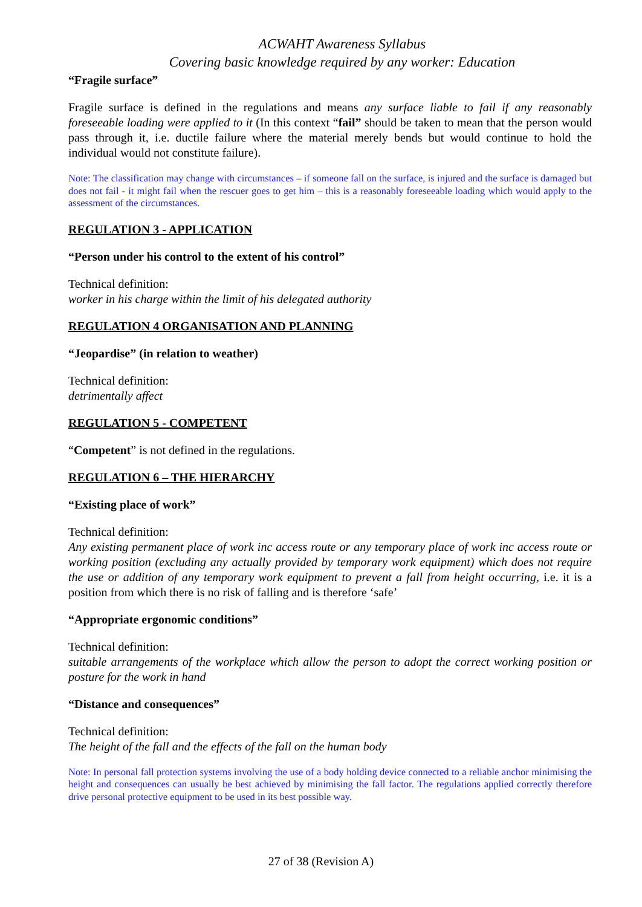ACWAHT Awareness Syllabus
Covering basic knowledge required by any worker: Education
“Fragile surface”
Fragile surface is defined in the regulations and means any surface liable to fail if any reasonably foreseeable loading were applied to it (In this context “fail” should be taken to mean that the person would pass through it, i.e. ductile failure where the material merely bends but would continue to hold the individual would not constitute failure).
Note: The classification may change with circumstances – if someone fall on the surface, is injured and the surface is damaged but does not fail - it might fail when the rescuer goes to get him – this is a reasonably foreseeable loading which would apply to the assessment of the circumstances.
REGULATION 3 - APPLICATION
“Person under his control to the extent of his control”
Technical definition:
worker in his charge within the limit of his delegated authority
REGULATION 4 ORGANISATION AND PLANNING
“Jeopardise” (in relation to weather)
Technical definition:
detrimentally affect
REGULATION 5 - COMPETENT
“Competent” is not defined in the regulations.
REGULATION 6 – THE HIERARCHY
“Existing place of work”
Technical definition:
Any existing permanent place of work inc access route or any temporary place of work inc access route or working position (excluding any actually provided by temporary work equipment) which does not require the use or addition of any temporary work equipment to prevent a fall from height occurring, i.e. it is a position from which there is no risk of falling and is therefore ‘safe’
“Appropriate ergonomic conditions”
Technical definition:
suitable arrangements of the workplace which allow the person to adopt the correct working position or posture for the work in hand
“Distance and consequences”
Technical definition:
The height of the fall and the effects of the fall on the human body
Note: In personal fall protection systems involving the use of a body holding device connected to a reliable anchor minimising the height and consequences can usually be best achieved by minimising the fall factor. The regulations applied correctly therefore drive personal protective equipment to be used in its best possible way.
27 of 38 (Revision A)